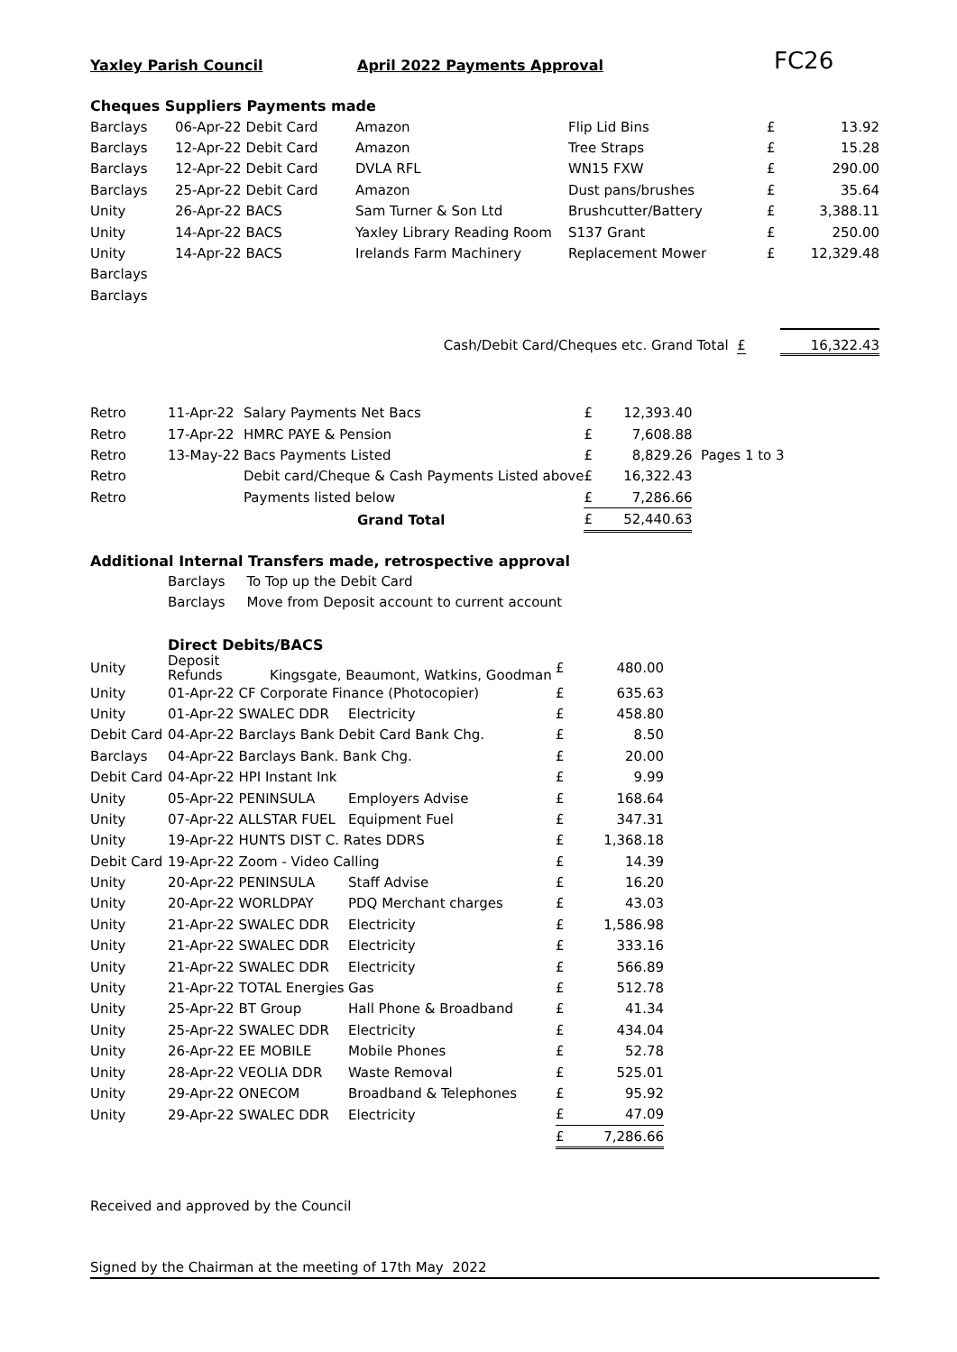Yaxley Parish Council April 2022 Payments Approval FC26
Cheques Suppliers Payments made
| Barclays | 06-Apr-22 Debit Card | Amazon | Flip Lid Bins | £ | 13.92 |
| Barclays | 12-Apr-22 Debit Card | Amazon | Tree Straps | £ | 15.28 |
| Barclays | 12-Apr-22 Debit Card | DVLA RFL | WN15 FXW | £ | 290.00 |
| Barclays | 25-Apr-22 Debit Card | Amazon | Dust pans/brushes | £ | 35.64 |
| Unity | 26-Apr-22 BACS | Sam Turner & Son Ltd | Brushcutter/Battery | £ | 3,388.11 |
| Unity | 14-Apr-22 BACS | Yaxley Library Reading Room | S137 Grant | £ | 250.00 |
| Unity | 14-Apr-22 BACS | Irelands Farm Machinery | Replacement Mower | £ | 12,329.48 |
| Barclays | | | | | |
| Barclays | | | | | |
Cash/Debit Card/Cheques etc. Grand Total £ 16,322.43
| Retro | 11-Apr-22 | Salary Payments Net Bacs | £ | 12,393.40 | |
| Retro | 17-Apr-22 | HMRC PAYE & Pension | £ | 7,608.88 | |
| Retro | 13-May-22 | Bacs Payments Listed | £ | 8,829.26 | Pages 1 to 3 |
| Retro | | Debit card/Cheque & Cash Payments Listed above | £ | 16,322.43 | |
| Retro | | Payments listed below | £ | 7,286.66 | |
| | | Grand Total | £ | 52,440.63 | |
Additional Internal Transfers made, retrospective approval
Barclays To Top up the Debit Card
Barclays Move from Deposit account to current account
Direct Debits/BACS
| Unity | Deposit Refunds Kingsgate, Beaumont, Watkins, Goodman | | £ | 480.00 |
| Unity | 01-Apr-22 CF Corporate Finance (Photocopier) | | £ | 635.63 |
| Unity | 01-Apr-22 SWALEC DDR | Electricity | £ | 458.80 |
| Debit Card | 04-Apr-22 Barclays Bank Debit Card Bank Chg. | | £ | 8.50 |
| Barclays | 04-Apr-22 Barclays Bank. Bank Chg. | | £ | 20.00 |
| Debit Card | 04-Apr-22 HPI Instant Ink | | £ | 9.99 |
| Unity | 05-Apr-22 PENINSULA | Employers Advise | £ | 168.64 |
| Unity | 07-Apr-22 ALLSTAR FUEL | Equipment Fuel | £ | 347.31 |
| Unity | 19-Apr-22 HUNTS DIST C. Rates DDRS | | £ | 1,368.18 |
| Debit Card | 19-Apr-22 Zoom - Video Calling | | £ | 14.39 |
| Unity | 20-Apr-22 PENINSULA | Staff Advise | £ | 16.20 |
| Unity | 20-Apr-22 WORLDPAY | PDQ Merchant charges | £ | 43.03 |
| Unity | 21-Apr-22 SWALEC DDR | Electricity | £ | 1,586.98 |
| Unity | 21-Apr-22 SWALEC DDR | Electricity | £ | 333.16 |
| Unity | 21-Apr-22 SWALEC DDR | Electricity | £ | 566.89 |
| Unity | 21-Apr-22 TOTAL Energies | Gas | £ | 512.78 |
| Unity | 25-Apr-22 BT Group | Hall Phone & Broadband | £ | 41.34 |
| Unity | 25-Apr-22 SWALEC DDR | Electricity | £ | 434.04 |
| Unity | 26-Apr-22 EE MOBILE | Mobile Phones | £ | 52.78 |
| Unity | 28-Apr-22 VEOLIA DDR | Waste Removal | £ | 525.01 |
| Unity | 29-Apr-22 ONECOM | Broadband & Telephones | £ | 95.92 |
| Unity | 29-Apr-22 SWALEC DDR | Electricity | £ | 47.09 |
| | | | £ | 7,286.66 |
Received and approved by the Council
Signed by the Chairman at the meeting of 17th May 2022